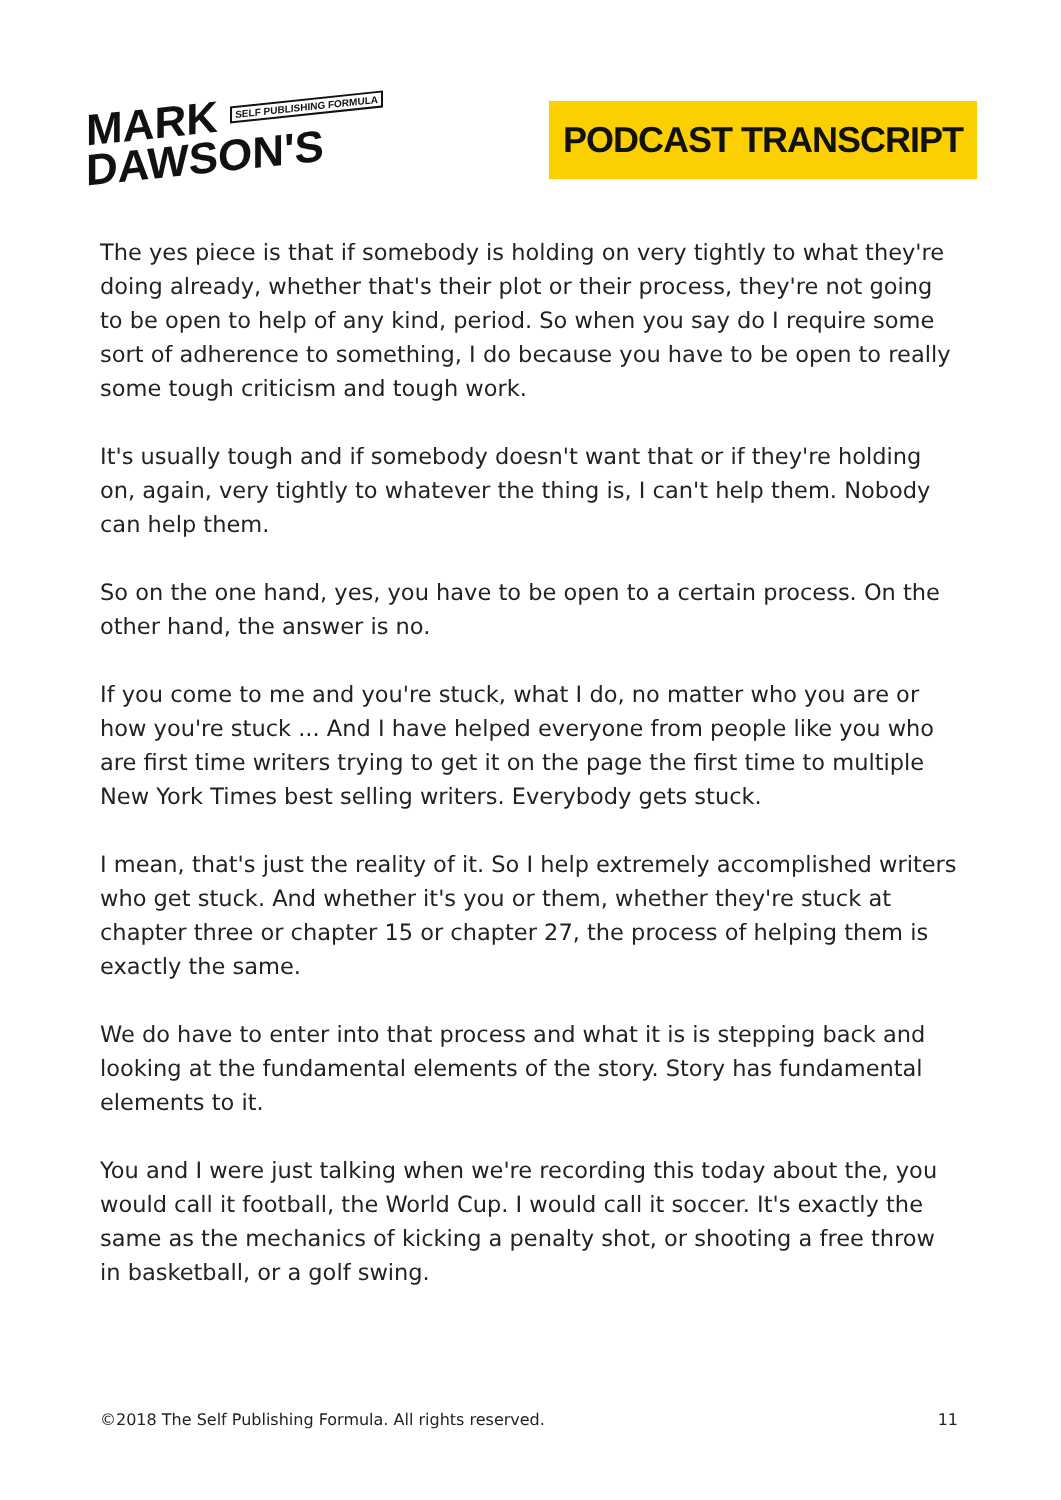MARK SELF PUBLISHING FORMULA
DAWSON'S
PODCAST TRANSCRIPT
The yes piece is that if somebody is holding on very tightly to what they're doing already, whether that's their plot or their process, they're not going to be open to help of any kind, period. So when you say do I require some sort of adherence to something, I do because you have to be open to really some tough criticism and tough work.
It's usually tough and if somebody doesn't want that or if they're holding on, again, very tightly to whatever the thing is, I can't help them. Nobody can help them.
So on the one hand, yes, you have to be open to a certain process. On the other hand, the answer is no.
If you come to me and you're stuck, what I do, no matter who you are or how you're stuck ... And I have helped everyone from people like you who are first time writers trying to get it on the page the first time to multiple New York Times best selling writers. Everybody gets stuck.
I mean, that's just the reality of it. So I help extremely accomplished writers who get stuck. And whether it's you or them, whether they're stuck at chapter three or chapter 15 or chapter 27, the process of helping them is exactly the same.
We do have to enter into that process and what it is is stepping back and looking at the fundamental elements of the story. Story has fundamental elements to it.
You and I were just talking when we're recording this today about the, you would call it football, the World Cup. I would call it soccer. It's exactly the same as the mechanics of kicking a penalty shot, or shooting a free throw in basketball, or a golf swing.
©2018 The Self Publishing Formula. All rights reserved. 11